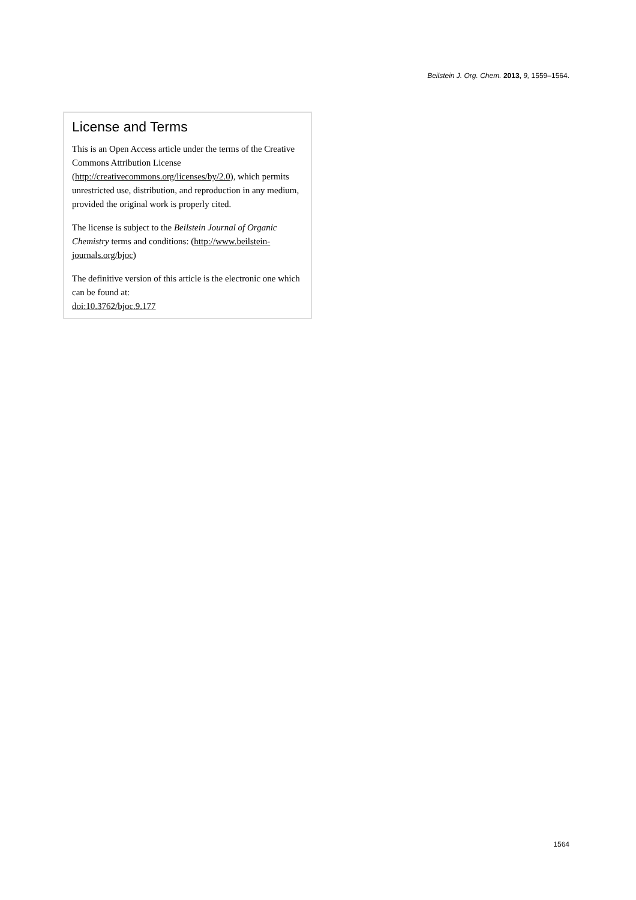Beilstein J. Org. Chem. 2013, 9, 1559–1564.
License and Terms
This is an Open Access article under the terms of the Creative Commons Attribution License (http://creativecommons.org/licenses/by/2.0), which permits unrestricted use, distribution, and reproduction in any medium, provided the original work is properly cited.
The license is subject to the Beilstein Journal of Organic Chemistry terms and conditions: (http://www.beilstein-journals.org/bjoc)
The definitive version of this article is the electronic one which can be found at:
doi:10.3762/bjoc.9.177
1564